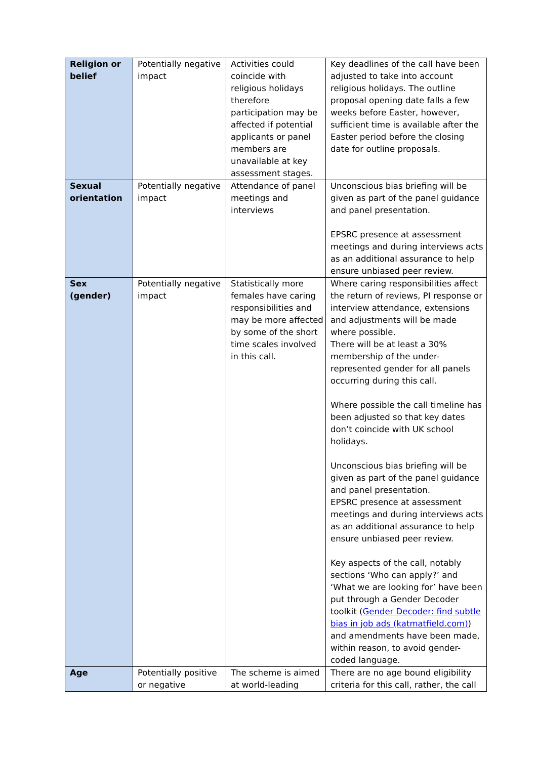| Religion or belief | Potentially negative impact | Activities could coincide with religious holidays therefore participation may be affected if potential applicants or panel members are unavailable at key assessment stages. | Key deadlines of the call have been adjusted to take into account religious holidays. The outline proposal opening date falls a few weeks before Easter, however, sufficient time is available after the Easter period before the closing date for outline proposals. |
| Sexual orientation | Potentially negative impact | Attendance of panel meetings and interviews | Unconscious bias briefing will be given as part of the panel guidance and panel presentation. EPSRC presence at assessment meetings and during interviews acts as an additional assurance to help ensure unbiased peer review. |
| Sex (gender) | Potentially negative impact | Statistically more females have caring responsibilities and may be more affected by some of the short time scales involved in this call. | Where caring responsibilities affect the return of reviews, PI response or interview attendance, extensions and adjustments will be made where possible. There will be at least a 30% membership of the under-represented gender for all panels occurring during this call. Where possible the call timeline has been adjusted so that key dates don’t coincide with UK school holidays. Unconscious bias briefing will be given as part of the panel guidance and panel presentation. EPSRC presence at assessment meetings and during interviews acts as an additional assurance to help ensure unbiased peer review. Key aspects of the call, notably sections ‘Who can apply?’ and ‘What we are looking for’ have been put through a Gender Decoder toolkit ( Gender Decoder: find subtle bias in job ads (katmatfield.com) ) and amendments have been made, within reason, to avoid gender-coded language. |
| Age | Potentially positive or negative | The scheme is aimed at world-leading | There are no age bound eligibility criteria for this call, rather, the call |